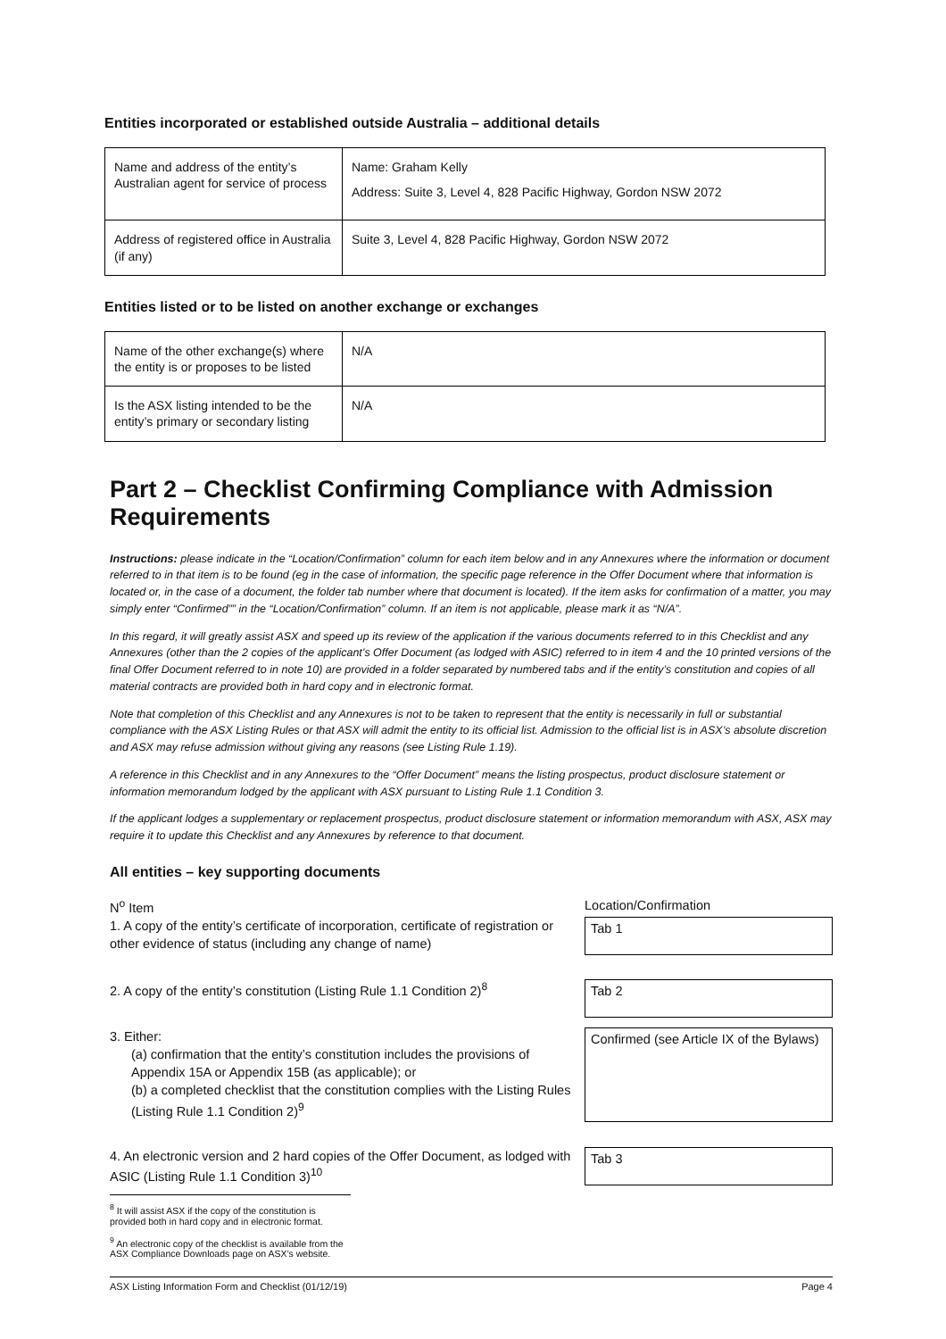Entities incorporated or established outside Australia – additional details
| Name and address of the entity’s Australian agent for service of process | Name: Graham Kelly Address: Suite 3, Level 4, 828 Pacific Highway, Gordon NSW 2072 |
| Address of registered office in Australia (if any) | Suite 3, Level 4, 828 Pacific Highway, Gordon NSW 2072 |
Entities listed or to be listed on another exchange or exchanges
| Name of the other exchange(s) where the entity is or proposes to be listed | N/A |
| Is the ASX listing intended to be the entity’s primary or secondary listing | N/A |
Part 2 – Checklist Confirming Compliance with Admission Requirements
Instructions: please indicate in the “Location/Confirmation” column for each item below and in any Annexures where the information or document referred to in that item is to be found (eg in the case of information, the specific page reference in the Offer Document where that information is located or, in the case of a document, the folder tab number where that document is located). If the item asks for confirmation of a matter, you may simply enter “Confirmed”” in the “Location/Confirmation” column. If an item is not applicable, please mark it as “N/A”.
In this regard, it will greatly assist ASX and speed up its review of the application if the various documents referred to in this Checklist and any Annexures (other than the 2 copies of the applicant’s Offer Document (as lodged with ASIC) referred to in item 4 and the 10 printed versions of the final Offer Document referred to in note 10) are provided in a folder separated by numbered tabs and if the entity’s constitution and copies of all material contracts are provided both in hard copy and in electronic format.
Note that completion of this Checklist and any Annexures is not to be taken to represent that the entity is necessarily in full or substantial compliance with the ASX Listing Rules or that ASX will admit the entity to its official list. Admission to the official list is in ASX’s absolute discretion and ASX may refuse admission without giving any reasons (see Listing Rule 1.19).
A reference in this Checklist and in any Annexures to the “Offer Document” means the listing prospectus, product disclosure statement or information memorandum lodged by the applicant with ASX pursuant to Listing Rule 1.1 Condition 3.
If the applicant lodges a supplementary or replacement prospectus, product disclosure statement or information memorandum with ASX, ASX may require it to update this Checklist and any Annexures by reference to that document.
All entities – key supporting documents
N<sup>o</sup> Item
Location/Confirmation
1. A copy of the entity’s certificate of incorporation, certificate of registration or other evidence of status (including any change of name)
Tab 1
2. A copy of the entity’s constitution (Listing Rule 1.1 Condition 2)<sup>8</sup>
Tab 2
3. Either:
(a) confirmation that the entity’s constitution includes the provisions of Appendix 15A or Appendix 15B (as applicable); or
(b) a completed checklist that the constitution complies with the Listing Rules (Listing Rule 1.1 Condition 2)<sup>9</sup>
Confirmed (see Article IX of the Bylaws)
4. An electronic version and 2 hard copies of the Offer Document, as lodged with ASIC (Listing Rule 1.1 Condition 3)<sup>10</sup>
Tab 3
<sup>8</sup> It will assist ASX if the copy of the constitution is provided both in hard copy and in electronic format.
<sup>9</sup> An electronic copy of the checklist is available from the ASX Compliance Downloads page on ASX’s website.
ASX Listing Information Form and Checklist (01/12/19) Page 4